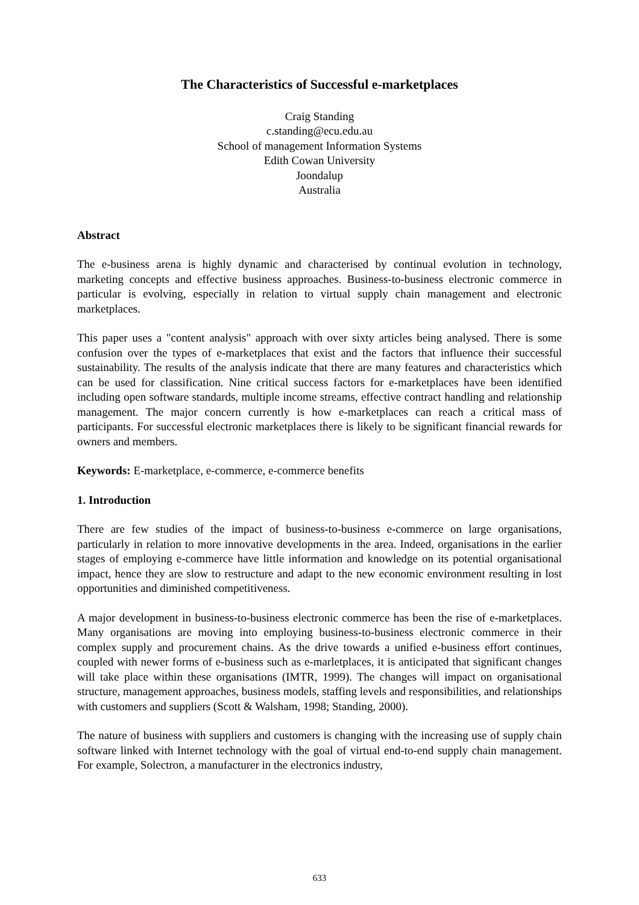The Characteristics of Successful e-marketplaces
Craig Standing
c.standing@ecu.edu.au
School of management Information Systems
Edith Cowan University
Joondalup
Australia
Abstract
The e-business arena is highly dynamic and characterised by continual evolution in technology, marketing concepts and effective business approaches. Business-to-business electronic commerce in particular is evolving, especially in relation to virtual supply chain management and electronic marketplaces.
This paper uses a "content analysis" approach with over sixty articles being analysed. There is some confusion over the types of e-marketplaces that exist and the factors that influence their successful sustainability. The results of the analysis indicate that there are many features and characteristics which can be used for classification. Nine critical success factors for e-marketplaces have been identified including open software standards, multiple income streams, effective contract handling and relationship management. The major concern currently is how e-marketplaces can reach a critical mass of participants. For successful electronic marketplaces there is likely to be significant financial rewards for owners and members.
Keywords: E-marketplace, e-commerce, e-commerce benefits
1. Introduction
There are few studies of the impact of business-to-business e-commerce on large organisations, particularly in relation to more innovative developments in the area. Indeed, organisations in the earlier stages of employing e-commerce have little information and knowledge on its potential organisational impact, hence they are slow to restructure and adapt to the new economic environment resulting in lost opportunities and diminished competitiveness.
A major development in business-to-business electronic commerce has been the rise of e-marketplaces. Many organisations are moving into employing business-to-business electronic commerce in their complex supply and procurement chains. As the drive towards a unified e-business effort continues, coupled with newer forms of e-business such as e-marletplaces, it is anticipated that significant changes will take place within these organisations (IMTR, 1999). The changes will impact on organisational structure, management approaches, business models, staffing levels and responsibilities, and relationships with customers and suppliers (Scott & Walsham, 1998; Standing, 2000).
The nature of business with suppliers and customers is changing with the increasing use of supply chain software linked with Internet technology with the goal of virtual end-to-end supply chain management. For example, Solectron, a manufacturer in the electronics industry,
633